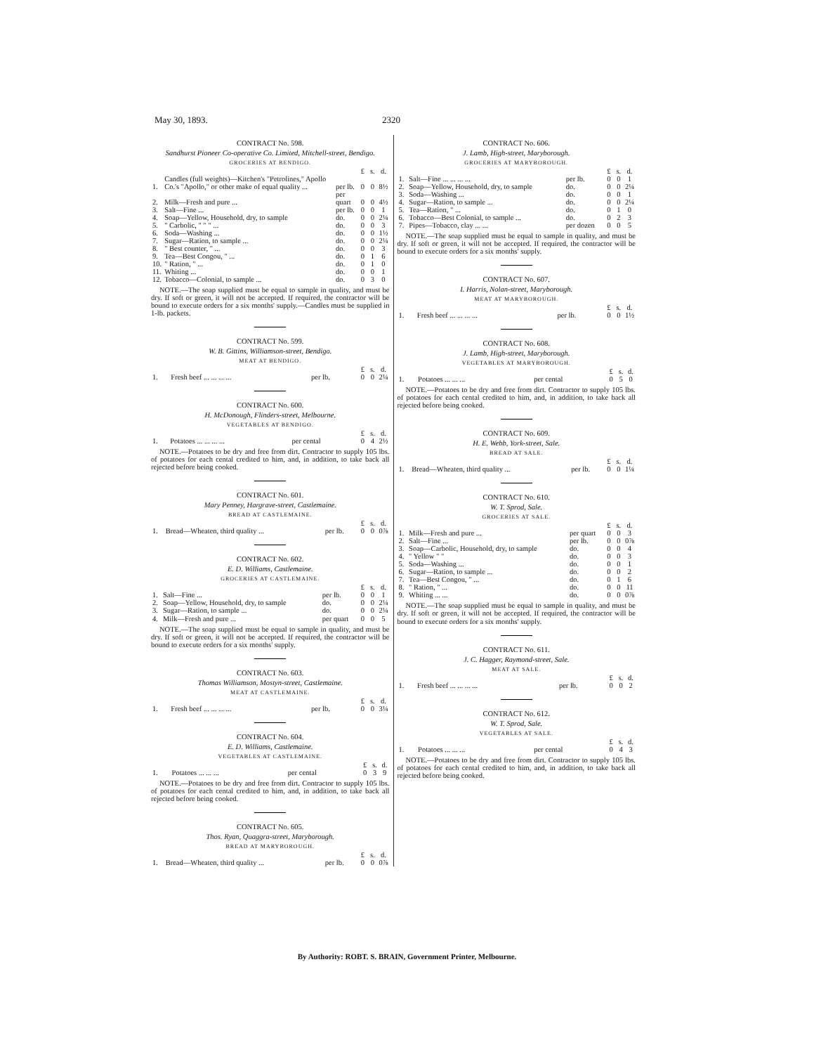May 30, 1893. 2320
CONTRACT No. 598.
Sandhurst Pioneer Co-operative Co. Limited, Mitchell-street, Bendigo.
GROCERIES AT BENDIGO.
| | | | £ | s. | d. |
| --- | --- | --- | --- | --- | --- |
| 1. | Candles (full weights)—Kitchen's "Petrolines," Apollo Co.'s "Apollo," or other make of equal quality ... | per lb. | 0 | 0 | 8½ |
| 2. | Milk—Fresh and pure ... | per quart | 0 | 0 | 4½ |
| 3. | Salt—Fine ... | per lb. | 0 | 0 | 1 |
| 4. | Soap—Yellow, Household, dry, to sample | do. | 0 | 0 | 2¼ |
| 5. | " Carbolic, " " " ... | do. | 0 | 0 | 3 |
| 6. | Soda—Washing ... | do. | 0 | 0 | 1½ |
| 7. | Sugar—Ration, to sample ... | do. | 0 | 0 | 2¼ |
| 8. | " Best counter, " ... | do. | 0 | 0 | 3 |
| 9. | Tea—Best Congou, " ... | do. | 0 | 1 | 6 |
| 10. | " Ration, " ... | do. | 0 | 1 | 0 |
| 11. | Whiting ... | do. | 0 | 0 | 1 |
| 12. | Tobacco—Colonial, to sample ... | do. | 0 | 3 | 0 |
NOTE.—The soap supplied must be equal to sample in quality, and must be dry. If soft or green, it will not be accepted. If required, the contractor will be bound to execute orders for a six months' supply.—Candles must be supplied in 1-lb. packets.
CONTRACT No. 599.
W. B. Gittins, Williamson-street, Bendigo.
MEAT AT BENDIGO.
| | | | £ | s. | d. |
| --- | --- | --- | --- | --- | --- |
| 1. | Fresh beef ... ... ... ... | per lb. | 0 | 0 | 2¼ |
CONTRACT No. 600.
H. McDonough, Flinders-street, Melbourne.
VEGETABLES AT BENDIGO.
| | | | £ | s. | d. |
| --- | --- | --- | --- | --- | --- |
| 1. | Potatoes ... ... ... ... | per cental | 0 | 4 | 2½ |
NOTE.—Potatoes to be dry and free from dirt. Contractor to supply 105 lbs. of potatoes for each cental credited to him, and, in addition, to take back all rejected before being cooked.
CONTRACT No. 601.
Mary Penney, Hargrave-street, Castlemaine.
BREAD AT CASTLEMAINE.
| | | | £ | s. | d. |
| --- | --- | --- | --- | --- | --- |
| 1. | Bread—Wheaten, third quality ... | per lb. | 0 | 0 | 0⅞ |
CONTRACT No. 602.
E. D. Williams, Castlemaine.
GROCERIES AT CASTLEMAINE.
| | | | £ | s. | d. |
| --- | --- | --- | --- | --- | --- |
| 1. | Salt—Fine ... | per lb. | 0 | 0 | 1 |
| 2. | Soap—Yellow, Household, dry, to sample | do. | 0 | 0 | 2¼ |
| 3. | Sugar—Ration, to sample ... | do. | 0 | 0 | 2¼ |
| 4. | Milk—Fresh and pure ... | per quart | 0 | 0 | 5 |
NOTE.—The soap supplied must be equal to sample in quality, and must be dry. If soft or green, it will not be accepted. If required, the contractor will be bound to execute orders for a six months' supply.
CONTRACT No. 603.
Thomas Williamson, Mostyn-street, Castlemaine.
MEAT AT CASTLEMAINE.
| | | | £ | s. | d. |
| --- | --- | --- | --- | --- | --- |
| 1. | Fresh beef ... ... ... ... | per lb. | 0 | 0 | 3¼ |
CONTRACT No. 604.
E. D. Williams, Castlemaine.
VEGETABLES AT CASTLEMAINE.
| | | | £ | s. | d. |
| --- | --- | --- | --- | --- | --- |
| 1. | Potatoes ... ... ... | per cental | 0 | 3 | 9 |
NOTE.—Potatoes to be dry and free from dirt. Contractor to supply 105 lbs. of potatoes for each cental credited to him, and, in addition, to take back all rejected before being cooked.
CONTRACT No. 605.
Thos. Ryan, Quaggra-street, Maryborough.
BREAD AT MARYBOROUGH.
| | | | £ | s. | d. |
| --- | --- | --- | --- | --- | --- |
| 1. | Bread—Wheaten, third quality ... | per lb. | 0 | 0 | 0⅞ |
CONTRACT No. 606.
J. Lamb, High-street, Maryborough.
GROCERIES AT MARYBOROUGH.
| | | | £ | s. | d. |
| --- | --- | --- | --- | --- | --- |
| 1. | Salt—Fine ... ... ... ... | per lb. | 0 | 0 | 1 |
| 2. | Soap—Yellow, Household, dry, to sample | do. | 0 | 0 | 2¼ |
| 3. | Soda—Washing ... | do. | 0 | 0 | 1 |
| 4. | Sugar—Ration, to sample ... | do. | 0 | 0 | 2¼ |
| 5. | Tea—Ration, " ... | do. | 0 | 1 | 0 |
| 6. | Tobacco—Best Colonial, to sample ... | do. | 0 | 2 | 3 |
| 7. | Pipes—Tobacco, clay ... ... | per dozen | 0 | 0 | 5 |
NOTE.—The soap supplied must be equal to sample in quality, and must be dry. If soft or green, it will not be accepted. If required, the contractor will be bound to execute orders for a six months' supply.
CONTRACT No. 607.
I. Harris, Nolan-street, Maryborough.
MEAT AT MARYBOROUGH.
| | | | £ | s. | d. |
| --- | --- | --- | --- | --- | --- |
| 1. | Fresh beef ... ... ... ... | per lb. | 0 | 0 | 1½ |
CONTRACT No. 608.
J. Lamb, High-street, Maryborough.
VEGETABLES AT MARYBOROUGH.
| | | | £ | s. | d. |
| --- | --- | --- | --- | --- | --- |
| 1. | Potatoes ... ... ... | per cental | 0 | 5 | 0 |
NOTE.—Potatoes to be dry and free from dirt. Contractor to supply 105 lbs. of potatoes for each cental credited to him, and, in addition, to take back all rejected before being cooked.
CONTRACT No. 609.
H. E. Webb, York-street, Sale.
BREAD AT SALE.
| | | | £ | s. | d. |
| --- | --- | --- | --- | --- | --- |
| 1. | Bread—Wheaten, third quality ... | per lb. | 0 | 0 | 1¼ |
CONTRACT No. 610.
W. T. Sprod, Sale.
GROCERIES AT SALE.
| | | | £ | s. | d. |
| --- | --- | --- | --- | --- | --- |
| 1. | Milk—Fresh and pure ... | per quart | 0 | 0 | 3 |
| 2. | Salt—Fine ... | per lb. | 0 | 0 | 0⅞ |
| 3. | Soap—Carbolic, Household, dry, to sample | do. | 0 | 0 | 4 |
| 4. | " Yellow " " | do. | 0 | 0 | 3 |
| 5. | Soda—Washing ... | do. | 0 | 0 | 1 |
| 6. | Sugar—Ration, to sample ... | do. | 0 | 0 | 2 |
| 7. | Tea—Best Congou, " ... | do. | 0 | 1 | 6 |
| 8. | " Ration, " ... | do. | 0 | 0 | 11 |
| 9. | Whiting ... ... | do. | 0 | 0 | 0⅞ |
NOTE.—The soap supplied must be equal to sample in quality, and must be dry. If soft or green, it will not be accepted. If required, the contractor will be bound to execute orders for a six months' supply.
CONTRACT No. 611.
J. C. Hagger, Raymond-street, Sale.
MEAT AT SALE.
| | | | £ | s. | d. |
| --- | --- | --- | --- | --- | --- |
| 1. | Fresh beef ... ... ... ... | per lb. | 0 | 0 | 2 |
CONTRACT No. 612.
W. T. Sprod, Sale.
VEGETABLES AT SALE.
| | | | £ | s. | d. |
| --- | --- | --- | --- | --- | --- |
| 1. | Potatoes ... ... ... | per cental | 0 | 4 | 3 |
NOTE.—Potatoes to be dry and free from dirt. Contractor to supply 105 lbs. of potatoes for each cental credited to him, and, in addition, to take back all rejected before being cooked.
By Authority: ROBT. S. BRAIN, Government Printer, Melbourne.